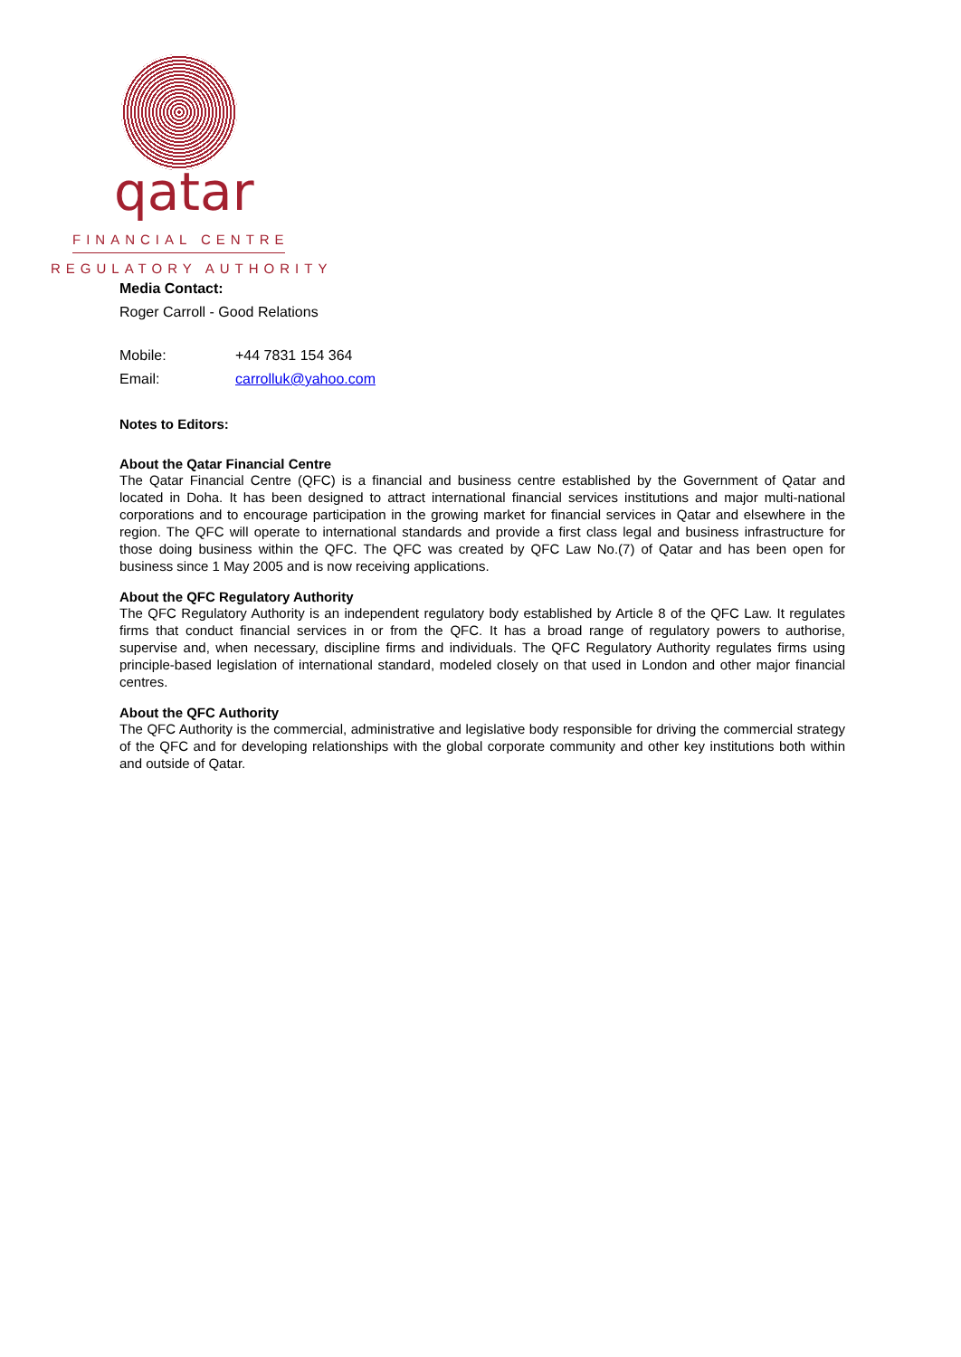qatar
FINANCIAL CENTRE
REGULATORY AUTHORITY
Media Contact:
Roger Carroll - Good Relations
Mobile: +44 7831 154 364
Email: carrolluk@yahoo.com
Notes to Editors:
About the Qatar Financial Centre
The Qatar Financial Centre (QFC) is a financial and business centre established by the Government of Qatar and located in Doha. It has been designed to attract international financial services institutions and major multi-national corporations and to encourage participation in the growing market for financial services in Qatar and elsewhere in the region. The QFC will operate to international standards and provide a first class legal and business infrastructure for those doing business within the QFC. The QFC was created by QFC Law No.(7) of Qatar and has been open for business since 1 May 2005 and is now receiving applications.
About the QFC Regulatory Authority
The QFC Regulatory Authority is an independent regulatory body established by Article 8 of the QFC Law. It regulates firms that conduct financial services in or from the QFC. It has a broad range of regulatory powers to authorise, supervise and, when necessary, discipline firms and individuals. The QFC Regulatory Authority regulates firms using principle-based legislation of international standard, modeled closely on that used in London and other major financial centres.
About the QFC Authority
The QFC Authority is the commercial, administrative and legislative body responsible for driving the commercial strategy of the QFC and for developing relationships with the global corporate community and other key institutions both within and outside of Qatar.